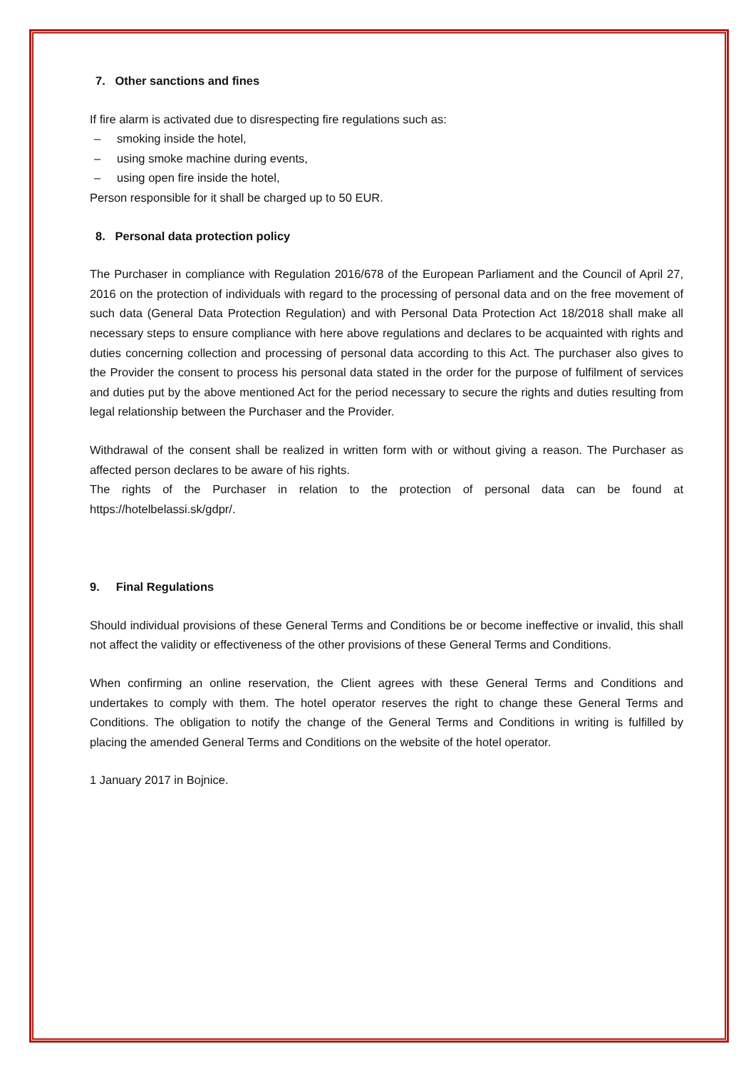7. Other sanctions and fines
If fire alarm is activated due to disrespecting fire regulations such as:
‒ smoking inside the hotel,
‒ using smoke machine during events,
‒ using open fire inside the hotel,
Person responsible for it shall be charged up to 50 EUR.
8. Personal data protection policy
The Purchaser in compliance with Regulation 2016/678 of the European Parliament and the Council of April 27, 2016 on the protection of individuals with regard to the processing of personal data and on the free movement of such data (General Data Protection Regulation) and with Personal Data Protection Act 18/2018 shall make all necessary steps to ensure compliance with here above regulations and declares to be acquainted with rights and duties concerning collection and processing of personal data according to this Act. The purchaser also gives to the Provider the consent to process his personal data stated in the order for the purpose of fulfilment of services and duties put by the above mentioned Act for the period necessary to secure the rights and duties resulting from legal relationship between the Purchaser and the Provider.
Withdrawal of the consent shall be realized in written form with or without giving a reason. The Purchaser as affected person declares to be aware of his rights.
The rights of the Purchaser in relation to the protection of personal data can be found at https://hotelbelassi.sk/gdpr/.
9. Final Regulations
Should individual provisions of these General Terms and Conditions be or become ineffective or invalid, this shall not affect the validity or effectiveness of the other provisions of these General Terms and Conditions.
When confirming an online reservation, the Client agrees with these General Terms and Conditions and undertakes to comply with them. The hotel operator reserves the right to change these General Terms and Conditions. The obligation to notify the change of the General Terms and Conditions in writing is fulfilled by placing the amended General Terms and Conditions on the website of the hotel operator.
1 January 2017 in Bojnice.